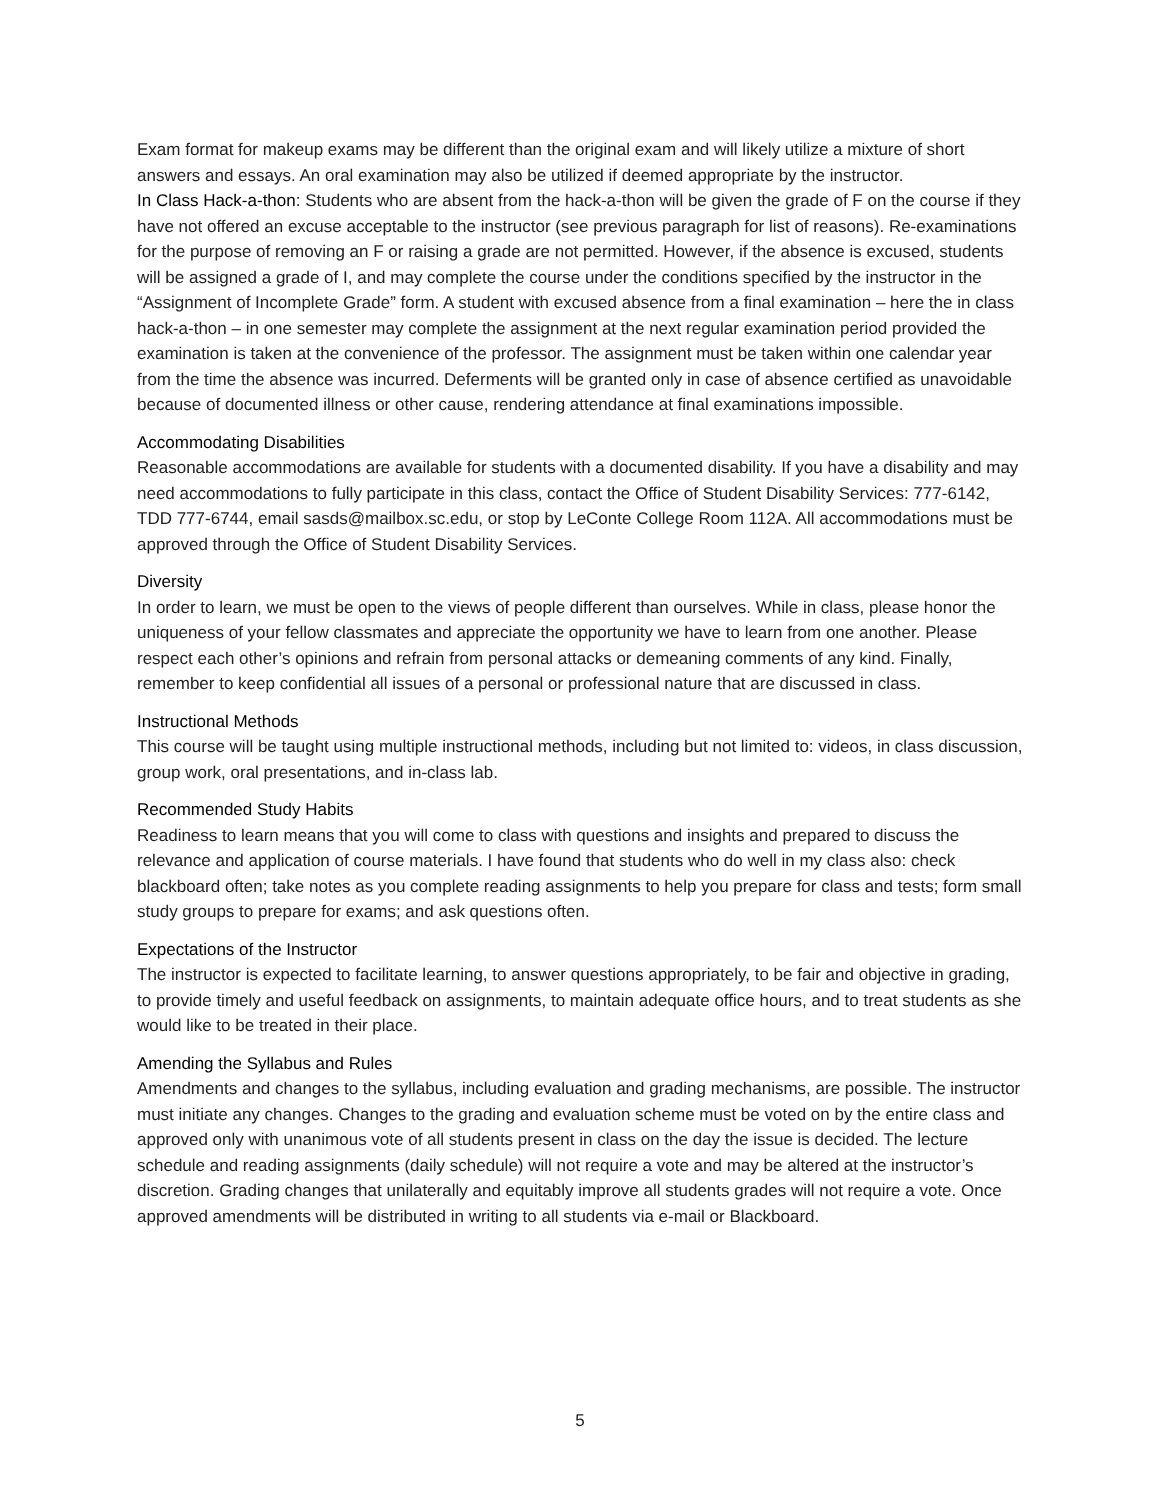Exam format for makeup exams may be different than the original exam and will likely utilize a mixture of short answers and essays. An oral examination may also be utilized if deemed appropriate by the instructor.
In Class Hack-a-thon: Students who are absent from the hack-a-thon will be given the grade of F on the course if they have not offered an excuse acceptable to the instructor (see previous paragraph for list of reasons). Re-examinations for the purpose of removing an F or raising a grade are not permitted. However, if the absence is excused, students will be assigned a grade of I, and may complete the course under the conditions specified by the instructor in the “Assignment of Incomplete Grade” form. A student with excused absence from a final examination – here the in class hack-a-thon – in one semester may complete the assignment at the next regular examination period provided the examination is taken at the convenience of the professor. The assignment must be taken within one calendar year from the time the absence was incurred. Deferments will be granted only in case of absence certified as unavoidable because of documented illness or other cause, rendering attendance at final examinations impossible.
Accommodating Disabilities
Reasonable accommodations are available for students with a documented disability. If you have a disability and may need accommodations to fully participate in this class, contact the Office of Student Disability Services: 777-6142, TDD 777-6744, email sasds@mailbox.sc.edu, or stop by LeConte College Room 112A. All accommodations must be approved through the Office of Student Disability Services.
Diversity
In order to learn, we must be open to the views of people different than ourselves. While in class, please honor the uniqueness of your fellow classmates and appreciate the opportunity we have to learn from one another. Please respect each other’s opinions and refrain from personal attacks or demeaning comments of any kind. Finally, remember to keep confidential all issues of a personal or professional nature that are discussed in class.
Instructional Methods
This course will be taught using multiple instructional methods, including but not limited to: videos, in class discussion, group work, oral presentations, and in-class lab.
Recommended Study Habits
Readiness to learn means that you will come to class with questions and insights and prepared to discuss the relevance and application of course materials. I have found that students who do well in my class also: check blackboard often; take notes as you complete reading assignments to help you prepare for class and tests; form small study groups to prepare for exams; and ask questions often.
Expectations of the Instructor
The instructor is expected to facilitate learning, to answer questions appropriately, to be fair and objective in grading, to provide timely and useful feedback on assignments, to maintain adequate office hours, and to treat students as she would like to be treated in their place.
Amending the Syllabus and Rules
Amendments and changes to the syllabus, including evaluation and grading mechanisms, are possible. The instructor must initiate any changes. Changes to the grading and evaluation scheme must be voted on by the entire class and approved only with unanimous vote of all students present in class on the day the issue is decided. The lecture schedule and reading assignments (daily schedule) will not require a vote and may be altered at the instructor’s discretion. Grading changes that unilaterally and equitably improve all students grades will not require a vote. Once approved amendments will be distributed in writing to all students via e-mail or Blackboard.
5